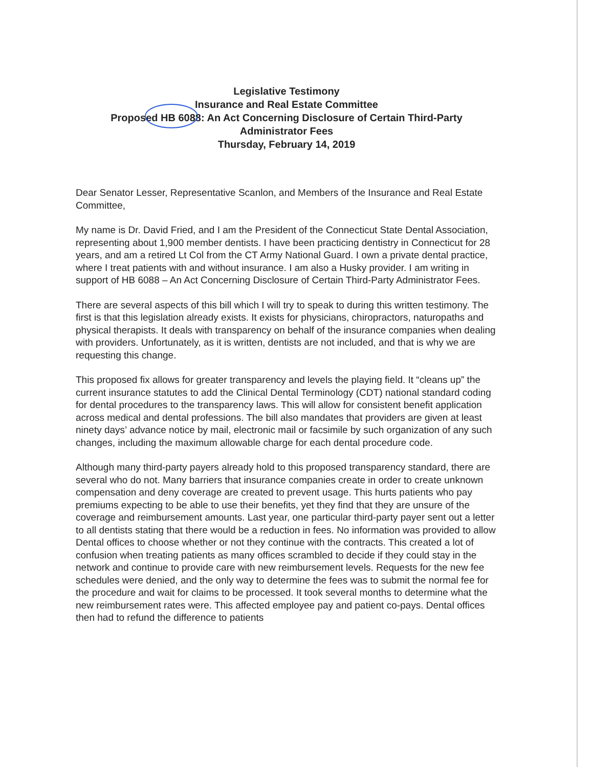Legislative Testimony
Insurance and Real Estate Committee
Proposed HB 6088: An Act Concerning Disclosure of Certain Third-Party
Administrator Fees
Thursday, February 14, 2019
Dear Senator Lesser, Representative Scanlon, and Members of the Insurance and Real Estate Committee,
My name is Dr. David Fried, and I am the President of the Connecticut State Dental Association, representing about 1,900 member dentists. I have been practicing dentistry in Connecticut for 28 years, and am a retired Lt Col from the CT Army National Guard. I own a private dental practice, where I treat patients with and without insurance. I am also a Husky provider. I am writing in support of HB 6088 – An Act Concerning Disclosure of Certain Third-Party Administrator Fees.
There are several aspects of this bill which I will try to speak to during this written testimony. The first is that this legislation already exists. It exists for physicians, chiropractors, naturopaths and physical therapists. It deals with transparency on behalf of the insurance companies when dealing with providers. Unfortunately, as it is written, dentists are not included, and that is why we are requesting this change.
This proposed fix allows for greater transparency and levels the playing field. It “cleans up” the current insurance statutes to add the Clinical Dental Terminology (CDT) national standard coding for dental procedures to the transparency laws. This will allow for consistent benefit application across medical and dental professions. The bill also mandates that providers are given at least ninety days’ advance notice by mail, electronic mail or facsimile by such organization of any such changes, including the maximum allowable charge for each dental procedure code.
Although many third-party payers already hold to this proposed transparency standard, there are several who do not. Many barriers that insurance companies create in order to create unknown compensation and deny coverage are created to prevent usage. This hurts patients who pay premiums expecting to be able to use their benefits, yet they find that they are unsure of the coverage and reimbursement amounts. Last year, one particular third-party payer sent out a letter to all dentists stating that there would be a reduction in fees. No information was provided to allow Dental offices to choose whether or not they continue with the contracts. This created a lot of confusion when treating patients as many offices scrambled to decide if they could stay in the network and continue to provide care with new reimbursement levels. Requests for the new fee schedules were denied, and the only way to determine the fees was to submit the normal fee for the procedure and wait for claims to be processed. It took several months to determine what the new reimbursement rates were. This affected employee pay and patient co-pays. Dental offices then had to refund the difference to patients